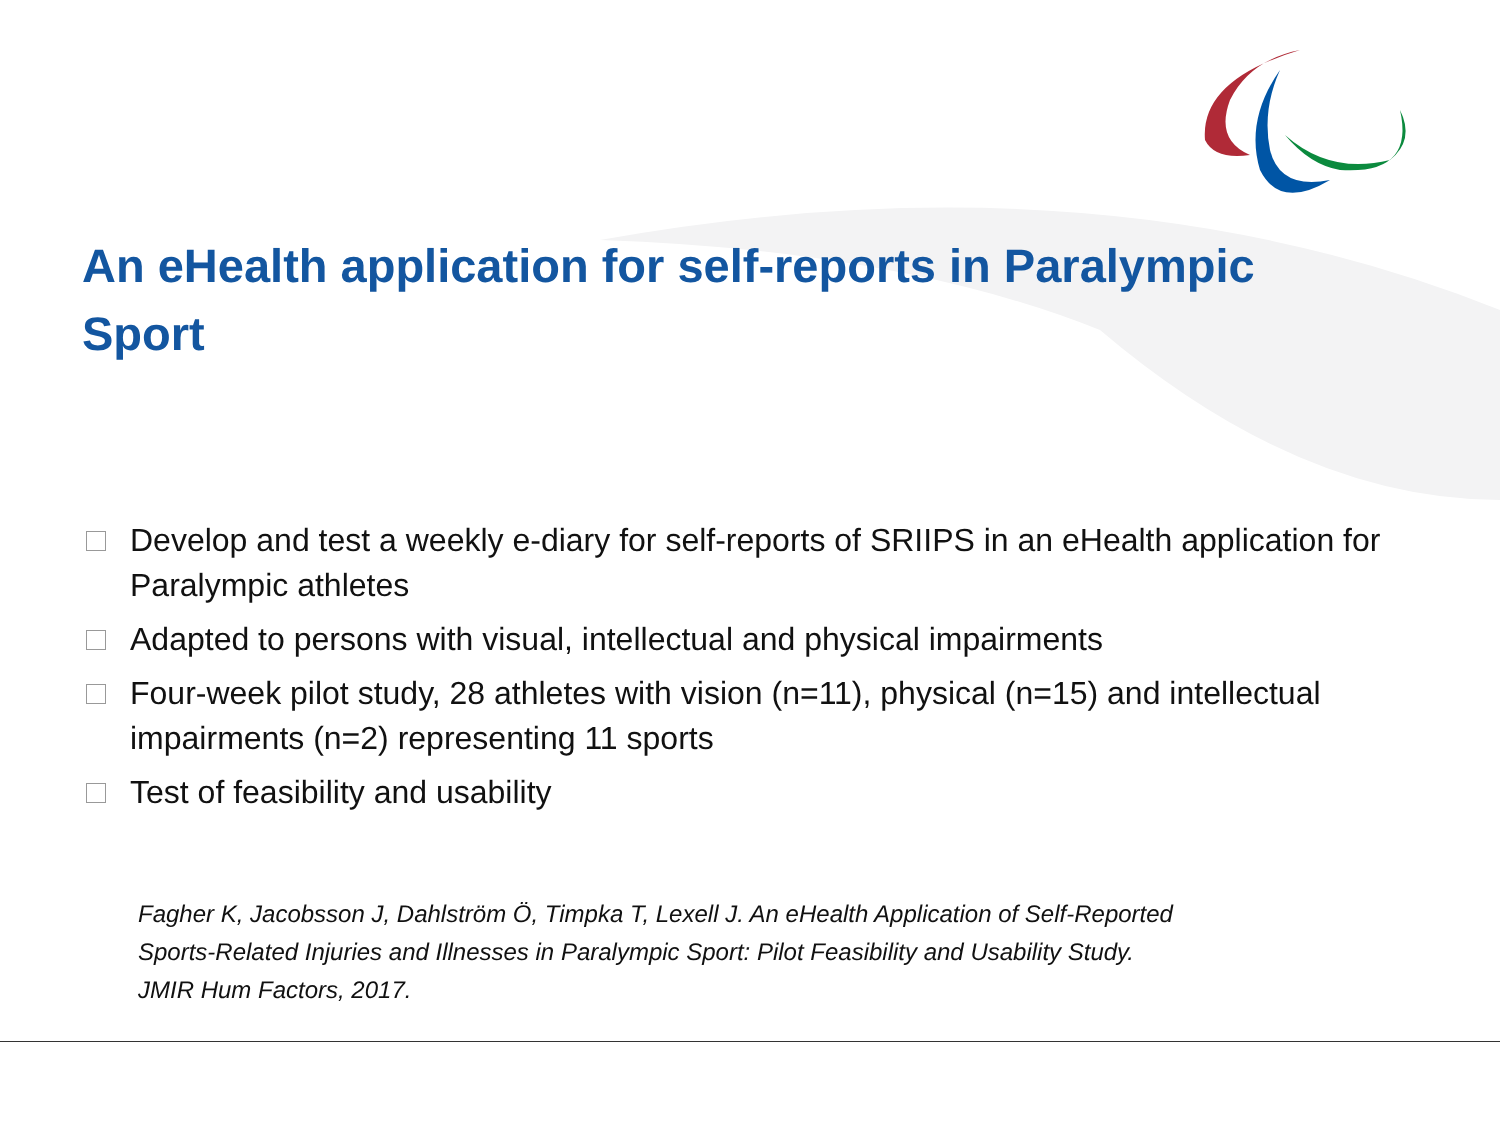An eHealth application for self-reports in Paralympic Sport
Develop and test a weekly e-diary for self-reports of SRIIPS in an eHealth application for Paralympic athletes
Adapted to persons with visual, intellectual and physical impairments
Four-week pilot study, 28 athletes with vision (n=11), physical (n=15) and intellectual impairments (n=2) representing 11 sports
Test of feasibility and usability
Fagher K, Jacobsson J, Dahlström Ö, Timpka T, Lexell J. An eHealth Application of Self-Reported
Sports-Related Injuries and Illnesses in Paralympic Sport: Pilot Feasibility and Usability Study.
JMIR Hum Factors, 2017.